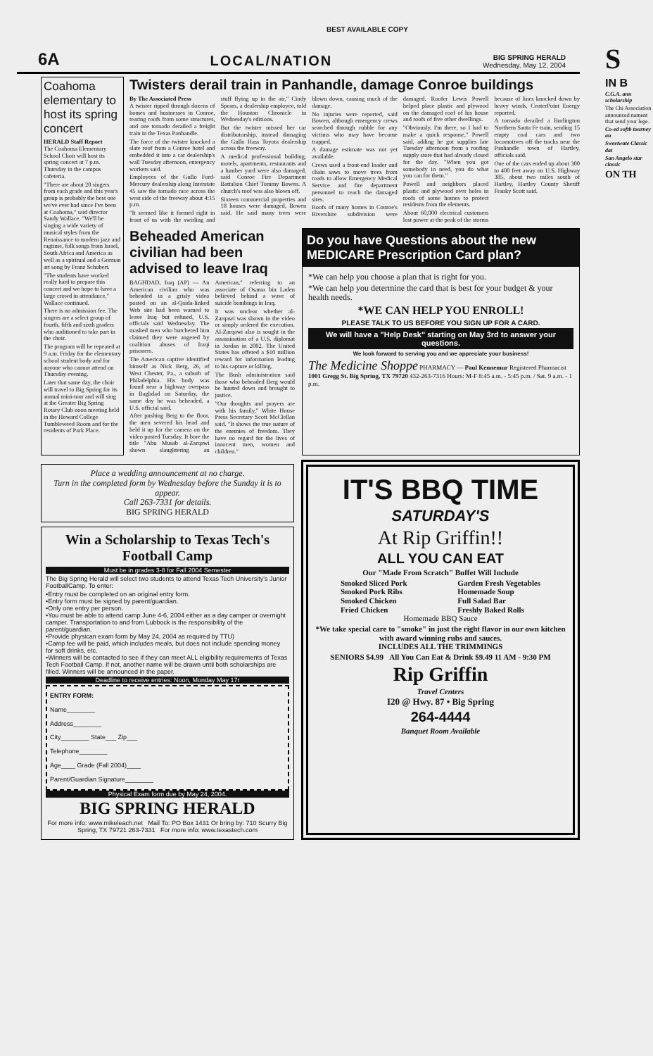6A LOCAL/NATION BIG SPRING HERALD
Wednesday, May 12, 2004
BEST AVAILABLE COPY
Coahoma elementary to host its spring concert
HERALD Staff Report
The Coahoma Elementary School Choir will host its spring concert at 7 p.m. Thursday in the campus cafeteria.
"There are about 20 singers from each grade and this year's group is probably the best one we've ever had since I've been at Coahoma," said director Sandy Wallace. "We'll be singing a wide variety of musical styles from the Renaissance to modern jazz and ragtime, folk songs from Israel, South Africa and America as well as a spiritual and a German art song by Franz Schubert.
"The students have worked really hard to prepare this concert and we hope to have a large crowd in attendance," Wallace continued.
There is no admission fee. The singers are a select group of fourth, fifth and sixth graders who auditioned to take part in the choir.
The program will be repeated at 9 a.m. Friday for the elementary school student body and for anyone who cannot attend on Thursday evening.
Later that same day, the choir will travel to Big Spring for its annual mini-tour and will sing at the Greater Big Spring Rotary Club noon meeting held in the Howard College Tumbleweed Room and for the residents of Park Place.
Twisters derail train in Panhandle, damage Conroe buildings
By The Associated Press
A twister ripped through dozens of homes and businesses in Conroe, tearing roofs from some structures, and one tornado derailed a freight train in the Texas Panhandle.
The force of the twister knocked a slate roof from a Conroe hotel and embedded it into a car dealership's wall Tuesday afternoon, emergency workers said.
Employees of the Gullo Ford-Mercury dealership along Interstate 45 saw the tornado race across the west side of the freeway about 4:15 p.m.
"It seemed like it formed right in front of us with the swirling and stuff flying up in the air," Cindy Spears, a dealership employee, told the Houston Chronicle in Wednesday's editions.
But the twister missed her car distributorship, instead damaging the Gullo Hass Toyota dealership across the freeway.
A medical professional building, motels, apartments, restaurants and a lumber yard were also damaged, said Conroe Fire Department Battalion Chief Tommy Bowen. A church's roof was also blown off.
Sixteen commercial properties and 18 houses were damaged, Bowen said. He said many trees were blown down, causing much of the damage.
No injuries were reported, said Bowen, although emergency crews searched through rubble for any victims who may have become trapped.
A damage estimate was not yet available.
Crews used a front-end loader and chain saws to move trees from roads to allow Emergency Medical Service and fire department personnel to reach the damaged sites.
Roofs of many homes in Conroe's Rivershire subdivision were damaged. Roofer Lewis Powell helped place plastic and plywood on the damaged roof of his house and roofs of five other dwellings.
"Obviously, I'm there, so I had to make a quick response," Powell said, adding he got supplies late Tuesday afternoon from a roofing supply store that had already closed for the day. "When you got somebody in need, you do what you can for them."
Powell and neighbors placed plastic and plywood over holes in roofs of some homes to protect residents from the elements.
About 60,000 electrical customers lost power at the peak of the storms because of lines knocked down by heavy winds, CenterPoint Energy reported.
A tornado derailed a Burlington Northern Santa Fe train, sending 15 empty coal cars and two locomotives off the tracks near the Panhandle town of Hartley, officials said.
One of the cars ended up about 300 to 400 feet away on U.S. Highway 385, about two miles south of Hartley, Hartley County Sheriff Franky Scott said.
Beheaded American civilian had been advised to leave Iraq
BAGHDAD, Iraq (AP) — An American civilian who was beheaded in a grisly video posted on an al-Qaida-linked Web site had been warned to leave Iraq but refused, U.S. officials said Wednesday. The masked men who butchered him claimed they were angered by coalition abuses of Iraqi prisoners.
The American captive identified himself as Nick Berg, 26, of West Chester, Pa., a suburb of Philadelphia. His body was found near a highway overpass in Baghdad on Saturday, the same day he was beheaded, a U.S. official said.
After pushing Berg to the floor, the men severed his head and held it up for the camera on the video posted Tuesday. It bore the title "Abu Musab al-Zarqawi shown slaughtering an American," referring to an associate of Osama bin Laden believed behind a wave of suicide bombings in Iraq.
It was unclear whether al-Zarqawi was shown in the video or simply ordered the execution. Al-Zarqawi also is sought in the assassination of a U.S. diplomat in Jordan in 2002. The United States has offered a $10 million reward for information leading to his capture or killing.
The Bush administration said those who beheaded Berg would be hunted down and brought to justice.
"Our thoughts and prayers are with his family," White House Press Secretary Scott McClellan said. "It shows the true nature of the enemies of freedom. They have no regard for the lives of innocent men, women and children."
Do you have Questions about the new MEDICARE Prescription Card plan?
*We can help you choose a plan that is right for you.
*We can help you determine the card that is best for your budget & your health needs.
*WE CAN HELP YOU ENROLL!
PLEASE TALK TO US BEFORE YOU SIGN UP FOR A CARD.
We will have a "Help Desk" starting on May 3rd to answer your questions.
We look forward to serving you and we appreciate your business!
The Medicine Shoppe PHARMACY — Paul Kennemur Registered Pharmacist 1001 Gregg St. Big Spring, TX 79720 432-263-7316 Hours: M-F 8:45 a.m. - 5:45 p.m. / Sat. 9 a.m. - 1 p.m.
Place a wedding announcement at no charge.
Turn in the completed form by Wednesday before the Sunday it is to appear.
Call 263-7331 for details.
BIG SPRING HERALD
Win a Scholarship to Texas Tech's Football Camp
Must be in grades 3-8 for Fall 2004 Semester
The Big Spring Herald will select two students to attend Texas Tech University's Junior FootballCamp. To enter:
•Entry must be completed on an original entry form.
•Entry form must be signed by parent/guardian.
•Only one entry per person.
•You must be able to attend camp June 4-6, 2004 either as a day camper or overnight camper. Transportation to and from Lubbock is the responsibility of the parent/guardian.
•Provide physican exam form by May 24, 2004 as required by TTU)
•Camp fee will be paid, which includes meals, but does not include spending money for soft drinks, etc.
•Winners will be contacted to see if they can meet ALL eligibility requirements of Texas Tech Football Camp. If not, another name will be drawn until both scholarships are filled. Winners will be announced in the paper.
Deadline to receive entries: Noon, Monday May 17r
ENTRY FORM:
Name________
Address________
City________ State___ Zip___
Telephone________
Age____ Grade (Fall 2004)____
Parent/Guardian Signature________
Physical Exam form due by May 24, 2004.
BIG SPRING HERALD
For more info: www.mikeleach.net Mail To: PO Box 1431 Or bring by: 710 Scurry Big Spring, TX 79721 263-7331 For more info: www.texastech.com
IT'S BBQ TIME
SATURDAY'S
At Rip Griffin!!
ALL YOU CAN EAT
Our "Made From Scratch" Buffet Will Include
Smoked Sliced Pork
Smoked Pork Ribs
Smoked Chicken
Fried Chicken
Garden Fresh Vegetables
Homemade Soup
Full Salad Bar
Freshly Baked Rolls
Homemade BBQ Sauce
*We take special care to "smoke" in just the right flavor in our own kitchen with award winning rubs and sauces.
INCLUDES ALL THE TRIMMINGS
SENIORS $4.99 All You Can Eat & Drink $9.49 11 AM - 9:30 PM
Rip Griffin
Travel Centers
I20 @ Hwy. 87 • Big Spring
264-4444
Banquet Room Available
S
IN B
C.G.A. ann scholarship
The Chi Association announced nament that send your lege.
Co-ed softb tourney an
Sweetwate Classic dat
San Angelo star classic
ON TH